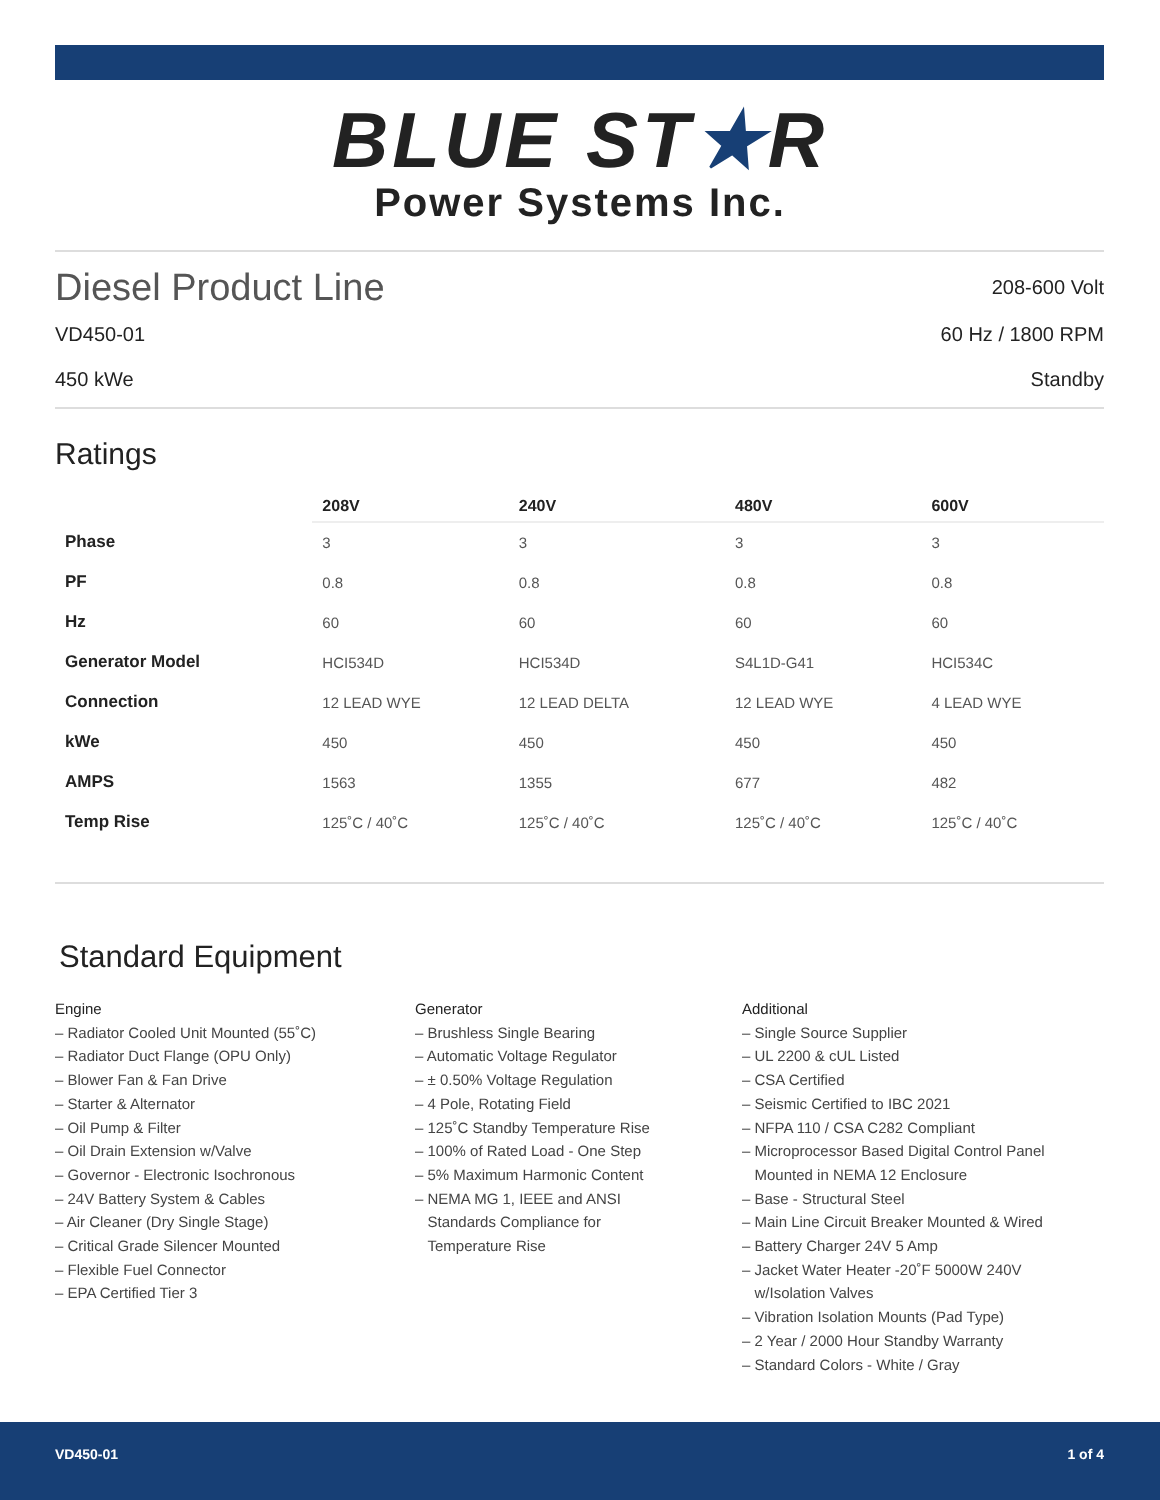BLUE ST★R
Power Systems Inc.
Diesel Product Line
208-600 Volt
VD450-01 60 Hz / 1800 RPM
450 kWe Standby
Ratings
| | 208V | 240V | 480V | 600V |
| Phase | 3 | 3 | 3 | 3 |
| PF | 0.8 | 0.8 | 0.8 | 0.8 |
| Hz | 60 | 60 | 60 | 60 |
| Generator Model | HCI534D | HCI534D | S4L1D-G41 | HCI534C |
| Connection | 12 LEAD WYE | 12 LEAD DELTA | 12 LEAD WYE | 4 LEAD WYE |
| kWe | 450 | 450 | 450 | 450 |
| AMPS | 1563 | 1355 | 677 | 482 |
| Temp Rise | 125˚C / 40˚C | 125˚C / 40˚C | 125˚C / 40˚C | 125˚C / 40˚C |
Standard Equipment
Engine
– Radiator Cooled Unit Mounted (55˚C)
– Radiator Duct Flange (OPU Only)
– Blower Fan & Fan Drive
– Starter & Alternator
– Oil Pump & Filter
– Oil Drain Extension w/Valve
– Governor - Electronic Isochronous
– 24V Battery System & Cables
– Air Cleaner (Dry Single Stage)
– Critical Grade Silencer Mounted
– Flexible Fuel Connector
– EPA Certified Tier 3
Generator
– Brushless Single Bearing
– Automatic Voltage Regulator
– ± 0.50% Voltage Regulation
– 4 Pole, Rotating Field
– 125˚C Standby Temperature Rise
– 100% of Rated Load - One Step
– 5% Maximum Harmonic Content
– NEMA MG 1, IEEE and ANSI
Standards Compliance for
Temperature Rise
Additional
– Single Source Supplier
– UL 2200 & cUL Listed
– CSA Certified
– Seismic Certified to IBC 2021
– NFPA 110 / CSA C282 Compliant
– Microprocessor Based Digital Control Panel
Mounted in NEMA 12 Enclosure
– Base - Structural Steel
– Main Line Circuit Breaker Mounted & Wired
– Battery Charger 24V 5 Amp
– Jacket Water Heater -20˚F 5000W 240V
w/Isolation Valves
– Vibration Isolation Mounts (Pad Type)
– 2 Year / 2000 Hour Standby Warranty
– Standard Colors - White / Gray
VD450-01 1 of 4